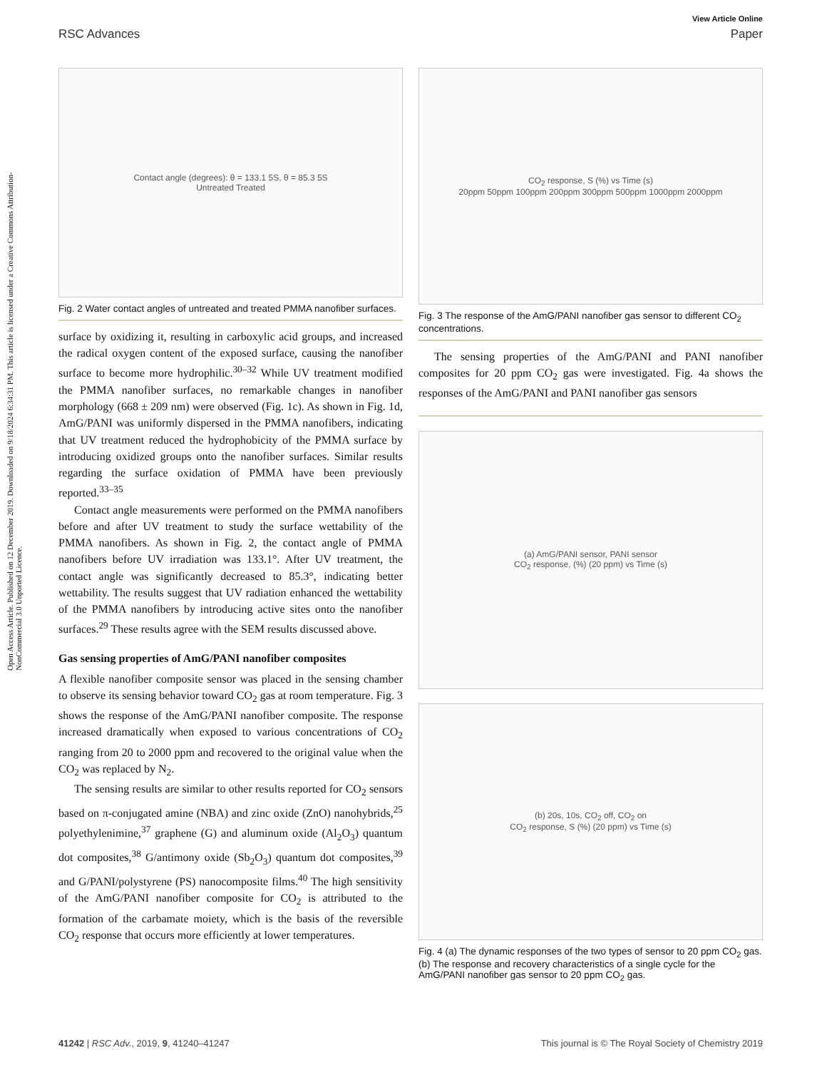Open Access Article. Published on 12 December 2019. Downloaded on 9/18/2024 6:34:31 PM. This article is licensed under a Creative Commons Attribution-NonCommercial 3.0 Unported Licence.
View Article Online
RSC Advances Paper
Contact angle (degrees): θ = 133.1 5S, θ = 85.3 5S
Untreated Treated
Fig. 2 Water contact angles of untreated and treated PMMA nanofiber surfaces.
surface by oxidizing it, resulting in carboxylic acid groups, and increased the radical oxygen content of the exposed surface, causing the nanofiber surface to become more hydrophilic.<sup>30–32</sup> While UV treatment modified the PMMA nanofiber surfaces, no remarkable changes in nanofiber morphology (668 ± 209 nm) were observed (Fig. 1c). As shown in Fig. 1d, AmG/PANI was uniformly dispersed in the PMMA nanofibers, indicating that UV treatment reduced the hydrophobicity of the PMMA surface by introducing oxidized groups onto the nanofiber surfaces. Similar results regarding the surface oxidation of PMMA have been previously reported.<sup>33–35</sup>
Contact angle measurements were performed on the PMMA nanofibers before and after UV treatment to study the surface wettability of the PMMA nanofibers. As shown in Fig. 2, the contact angle of PMMA nanofibers before UV irradiation was 133.1°. After UV treatment, the contact angle was significantly decreased to 85.3°, indicating better wettability. The results suggest that UV radiation enhanced the wettability of the PMMA nanofibers by introducing active sites onto the nanofiber surfaces.<sup>29</sup> These results agree with the SEM results discussed above.
Gas sensing properties of AmG/PANI nanofiber composites
A flexible nanofiber composite sensor was placed in the sensing chamber to observe its sensing behavior toward CO<sub>2</sub> gas at room temperature. Fig. 3 shows the response of the AmG/PANI nanofiber composite. The response increased dramatically when exposed to various concentrations of CO<sub>2</sub> ranging from 20 to 2000 ppm and recovered to the original value when the CO<sub>2</sub> was replaced by N<sub>2</sub>.
The sensing results are similar to other results reported for CO<sub>2</sub> sensors based on π-conjugated amine (NBA) and zinc oxide (ZnO) nanohybrids,<sup>25</sup> polyethylenimine,<sup>37</sup> graphene (G) and aluminum oxide (Al<sub>2</sub>O<sub>3</sub>) quantum dot composites,<sup>38</sup> G/antimony oxide (Sb<sub>2</sub>O<sub>3</sub>) quantum dot composites,<sup>39</sup> and G/PANI/polystyrene (PS) nanocomposite films.<sup>40</sup> The high sensitivity of the AmG/PANI nanofiber composite for CO<sub>2</sub> is attributed to the formation of the carbamate moiety, which is the basis of the reversible CO<sub>2</sub> response that occurs more efficiently at lower temperatures.
CO<sub>2</sub> response, S (%) vs Time (s)
20ppm 50ppm 100ppm 200ppm 300ppm 500ppm 1000ppm 2000ppm
Fig. 3 The response of the AmG/PANI nanofiber gas sensor to different CO<sub>2</sub> concentrations.
The sensing properties of the AmG/PANI and PANI nanofiber composites for 20 ppm CO<sub>2</sub> gas were investigated. Fig. 4a shows the responses of the AmG/PANI and PANI nanofiber gas sensors
(a) AmG/PANI sensor, PANI sensor
CO<sub>2</sub> response, (%) (20 ppm) vs Time (s)
(b) 20s, 10s, CO<sub>2</sub> off, CO<sub>2</sub> on
CO<sub>2</sub> response, S (%) (20 ppm) vs Time (s)
Fig. 4 (a) The dynamic responses of the two types of sensor to 20 ppm CO<sub>2</sub> gas. (b) The response and recovery characteristics of a single cycle for the AmG/PANI nanofiber gas sensor to 20 ppm CO<sub>2</sub> gas.
41242 | RSC Adv., 2019, 9, 41240–41247 This journal is © The Royal Society of Chemistry 2019